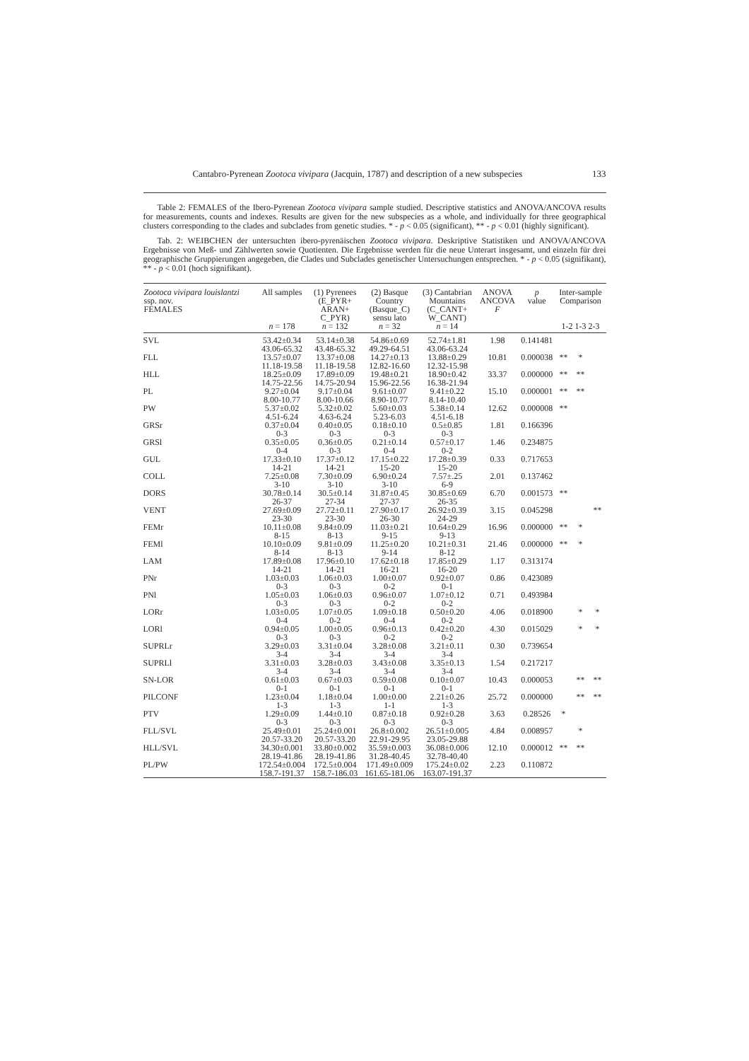Cantabro-Pyrenean Zootoca vivipara (Jacquin, 1787) and description of a new subspecies 133
Table 2: FEMALES of the Ibero-Pyrenean Zootoca vivipara sample studied. Descriptive statistics and ANOVA/ANCOVA results for measurements, counts and indexes. Results are given for the new subspecies as a whole, and individually for three geographical clusters corresponding to the clades and subclades from genetic studies. * - p < 0.05 (significant), ** - p < 0.01 (highly significant).
Tab. 2: WEIBCHEN der untersuchten ibero-pyrenäischen Zootoca vivipara. Deskriptive Statistiken und ANOVA/ANCOVA Ergebnisse von Meß- und Zählwerten sowie Quotienten. Die Ergebnisse werden für die neue Unterart insgesamt, und einzeln für drei geographische Gruppierungen angegeben, die Clades und Subclades genetischer Untersuchungen entsprechen. * - p < 0.05 (signifikant), ** - p < 0.01 (hoch signifikant).
| Zootoca vivipara louislantzi ssp. nov. FEMALES | All samples n = 178 | (1) Pyrenees (E_PYR+ ARAN+ C_PYR) n = 132 | (2) Basque Country (Basque_C) sensu lato n = 32 | (3) Cantabrian Mountains (C_CANT+ W_CANT) n = 14 | ANOVA ANCOVA F | p value | Inter-sample Comparison 1-2 1-3 2-3 | | |
| --- | --- | --- | --- | --- | --- | --- | --- | --- | --- |
| SVL | 53.42±0.34 43.06-65.32 | 53.14±0.38 43.48-65.32 | 54.86±0.69 49.29-64.51 | 52.74±1.81 43.06-63.24 | 1.98 | 0.141481 | | | |
| FLL | 13.57±0.07 11.18-19.58 | 13.37±0.08 11.18-19.58 | 14.27±0.13 12.82-16.60 | 13.88±0.29 12.32-15.98 | 10.81 | 0.000038 | ** | * | |
| HLL | 18.25±0.09 14.75-22.56 | 17.89±0.09 14.75-20.94 | 19.48±0.21 15.96-22.56 | 18.90±0.42 16.38-21.94 | 33.37 | 0.000000 | ** | ** | |
| PL | 9.27±0.04 8.00-10.77 | 9.17±0.04 8.00-10.66 | 9.61±0.07 8.90-10.77 | 9.41±0.22 8.14-10.40 | 15.10 | 0.000001 | ** | ** | |
| PW | 5.37±0.02 4.51-6.24 | 5.32±0.02 4.63-6.24 | 5.60±0.03 5.23-6.03 | 5.38±0.14 4.51-6.18 | 12.62 | 0.000008 | ** | | |
| GRSr | 0.37±0.04 0-3 | 0.40±0.05 0-3 | 0.18±0.10 0-3 | 0.5±0.85 0-3 | 1.81 | 0.166396 | | | |
| GRSl | 0.35±0.05 0-4 | 0.36±0.05 0-3 | 0.21±0.14 0-4 | 0.57±0.17 0-2 | 1.46 | 0.234875 | | | |
| GUL | 17.33±0.10 14-21 | 17.37±0.12 14-21 | 17.15±0.22 15-20 | 17.28±0.39 15-20 | 0.33 | 0.717653 | | | |
| COLL | 7.25±0.08 3-10 | 7.30±0.09 3-10 | 6.90±0.24 3-10 | 7.57±.25 6-9 | 2.01 | 0.137462 | | | |
| DORS | 30.78±0.14 26-37 | 30.5±0.14 27-34 | 31.87±0.45 27-37 | 30.85±0.69 26-35 | 6.70 | 0.001573 | ** | | |
| VENT | 27.69±0.09 23-30 | 27.72±0.11 23-30 | 27.90±0.17 26-30 | 26.92±0.39 24-29 | 3.15 | 0.045298 | | | ** |
| FEMr | 10.11±0.08 8-15 | 9.84±0.09 8-13 | 11.03±0.21 9-15 | 10.64±0.29 9-13 | 16.96 | 0.000000 | ** | * | |
| FEMl | 10.10±0.09 8-14 | 9.81±0.09 8-13 | 11.25±0.20 9-14 | 10.21±0.31 8-12 | 21.46 | 0.000000 | ** | * | |
| LAM | 17.89±0.08 14-21 | 17.96±0.10 14-21 | 17.62±0.18 16-21 | 17.85±0.29 16-20 | 1.17 | 0.313174 | | | |
| PNr | 1.03±0.03 0-3 | 1.06±0.03 0-3 | 1.00±0.07 0-2 | 0.92±0.07 0-1 | 0.86 | 0.423089 | | | |
| PNl | 1.05±0.03 0-3 | 1.06±0.03 0-3 | 0.96±0.07 0-2 | 1.07±0.12 0-2 | 0.71 | 0.493984 | | | |
| LORr | 1.03±0.05 0-4 | 1.07±0.05 0-2 | 1.09±0.18 0-4 | 0.50±0.20 0-2 | 4.06 | 0.018900 | | * | * |
| LORl | 0.94±0.05 0-3 | 1.00±0.05 0-3 | 0.96±0.13 0-2 | 0.42±0.20 0-2 | 4.30 | 0.015029 | | * | * |
| SUPRLr | 3.29±0.03 3-4 | 3.31±0.04 3-4 | 3.28±0.08 3-4 | 3.21±0.11 3-4 | 0.30 | 0.739654 | | | |
| SUPRLl | 3.31±0.03 3-4 | 3.28±0.03 3-4 | 3.43±0.08 3-4 | 3.35±0.13 3-4 | 1.54 | 0.217217 | | | |
| SN-LOR | 0.61±0.03 0-1 | 0.67±0.03 0-1 | 0.59±0.08 0-1 | 0.10±0.07 0-1 | 10.43 | 0.000053 | | ** | ** |
| PILCONF | 1.23±0.04 1-3 | 1.18±0.04 1-3 | 1.00±0.00 1-1 | 2.21±0.26 1-3 | 25.72 | 0.000000 | | ** | ** |
| PTV | 1.29±0.09 0-3 | 1.44±0.10 0-3 | 0.87±0.18 0-3 | 0.92±0.28 0-3 | 3.63 | 0.28526 | * | | |
| FLL/SVL | 25.49±0.01 20.57-33.20 | 25.24±0.001 20.57-33.20 | 26.8±0.002 22.91-29.95 | 26.51±0.005 23.05-29.88 | 4.84 | 0.008957 | | * | |
| HLL/SVL | 34.30±0.001 28.19-41.86 | 33.80±0.002 28.19-41.86 | 35.59±0.003 31.28-40.45 | 36.08±0.006 32.78-40.40 | 12.10 | 0.000012 | ** | ** | |
| PL/PW | 172.54±0.004 158.7-191.37 | 172.5±0.004 158.7-186.03 | 171.49±0.009 161.65-181.06 | 175.24±0.02 163.07-191.37 | 2.23 | 0.110872 | | | |